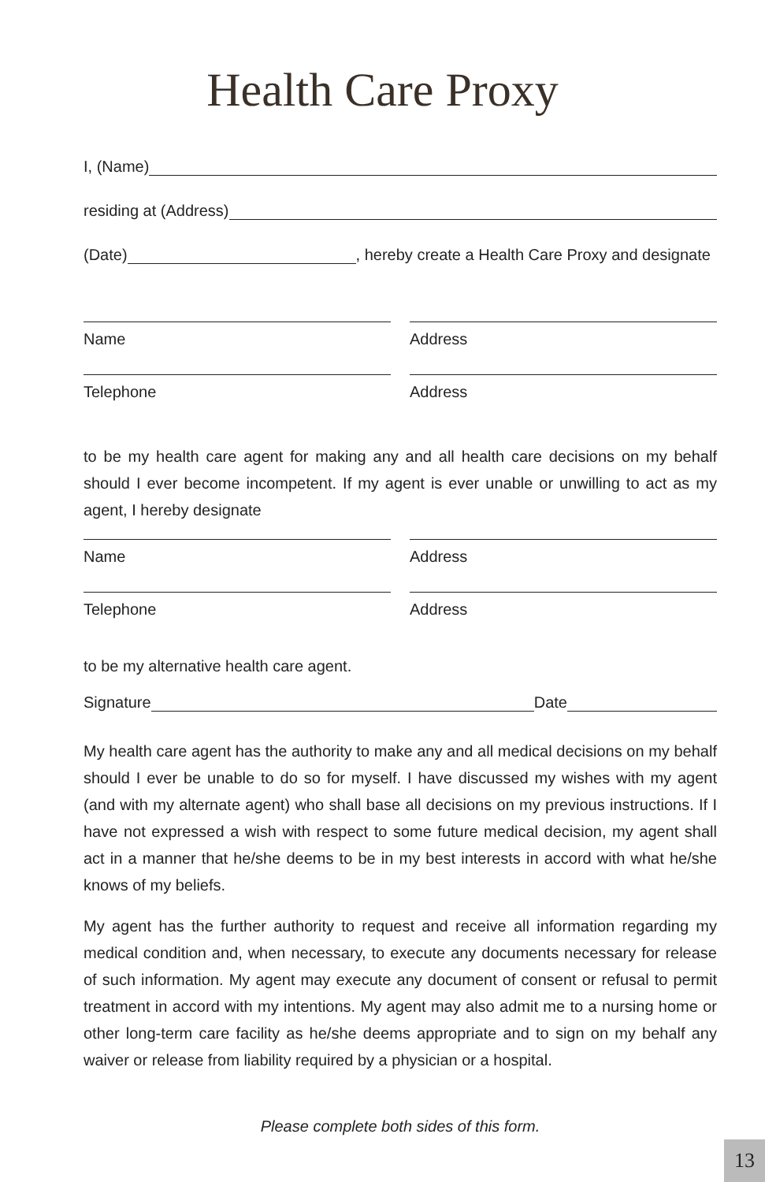Health Care Proxy
I, (Name)
residing at (Address)
(Date) , hereby create a Health Care Proxy and designate
Name Address
Telephone Address
to be my health care agent for making any and all health care decisions on my behalf should I ever become incompetent. If my agent is ever unable or unwilling to act as my agent, I hereby designate
Name Address
Telephone Address
to be my alternative health care agent.
Signature Date
My health care agent has the authority to make any and all medical decisions on my behalf should I ever be unable to do so for myself. I have discussed my wishes with my agent (and with my alternate agent) who shall base all decisions on my previous instructions. If I have not expressed a wish with respect to some future medical decision, my agent shall act in a manner that he/she deems to be in my best interests in accord with what he/she knows of my beliefs.
My agent has the further authority to request and receive all information regarding my medical condition and, when necessary, to execute any documents necessary for release of such information. My agent may execute any document of consent or refusal to permit treatment in accord with my intentions. My agent may also admit me to a nursing home or other long-term care facility as he/she deems appropriate and to sign on my behalf any waiver or release from liability required by a physician or a hospital.
Please complete both sides of this form.
13